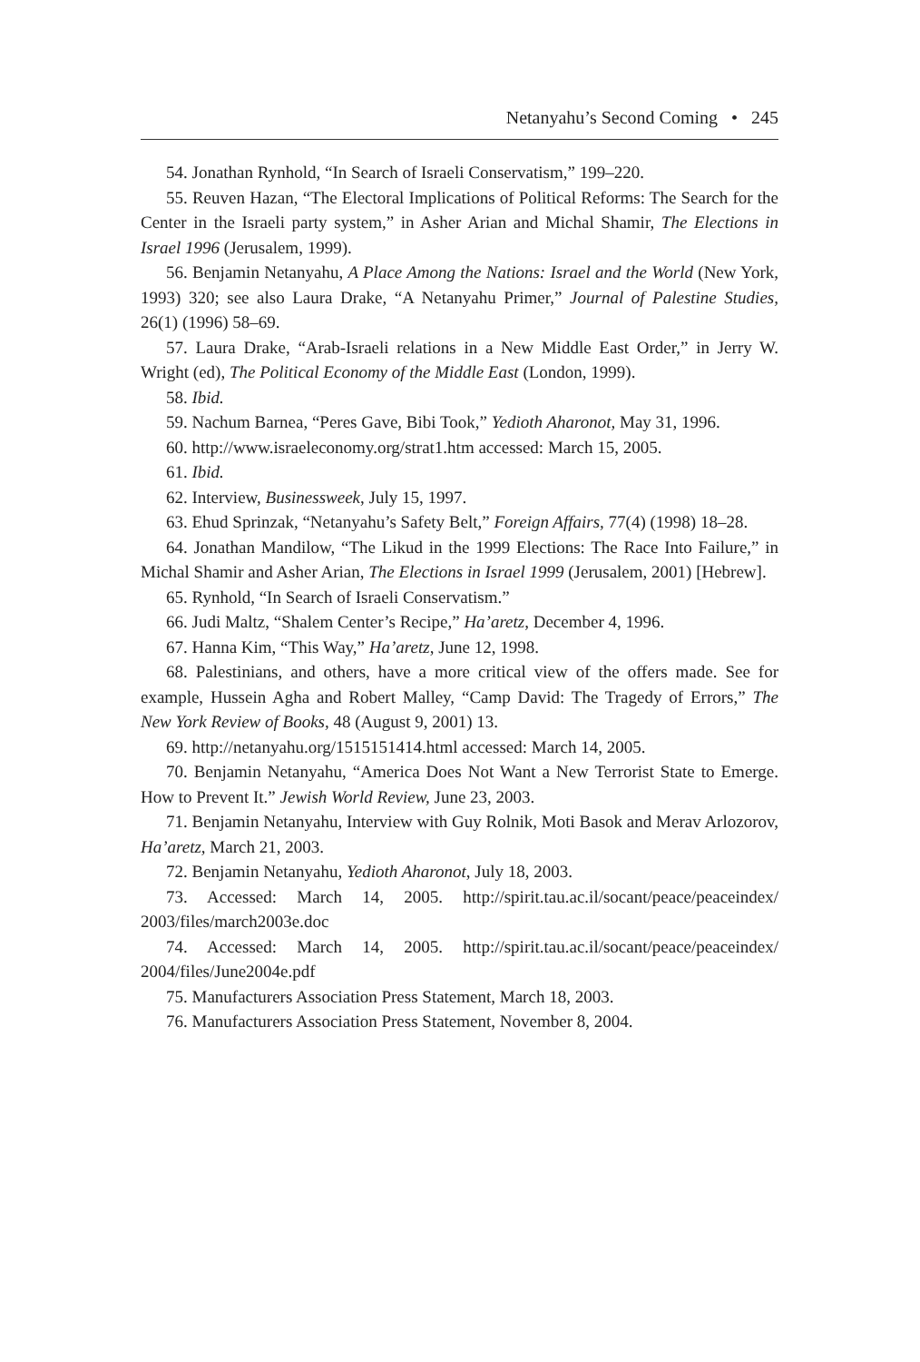Netanyahu’s Second Coming • 245
54. Jonathan Rynhold, “In Search of Israeli Conservatism,” 199–220.
55. Reuven Hazan, “The Electoral Implications of Political Reforms: The Search for the Center in the Israeli party system,” in Asher Arian and Michal Shamir, The Elections in Israel 1996 (Jerusalem, 1999).
56. Benjamin Netanyahu, A Place Among the Nations: Israel and the World (New York, 1993) 320; see also Laura Drake, “A Netanyahu Primer,” Journal of Palestine Studies, 26(1) (1996) 58–69.
57. Laura Drake, “Arab-Israeli relations in a New Middle East Order,” in Jerry W. Wright (ed), The Political Economy of the Middle East (London, 1999).
58. Ibid.
59. Nachum Barnea, “Peres Gave, Bibi Took,” Yedioth Aharonot, May 31, 1996.
60. http://www.israeleconomy.org/strat1.htm accessed: March 15, 2005.
61. Ibid.
62. Interview, Businessweek, July 15, 1997.
63. Ehud Sprinzak, “Netanyahu’s Safety Belt,” Foreign Affairs, 77(4) (1998) 18–28.
64. Jonathan Mandilow, “The Likud in the 1999 Elections: The Race Into Failure,” in Michal Shamir and Asher Arian, The Elections in Israel 1999 (Jerusalem, 2001) [Hebrew].
65. Rynhold, “In Search of Israeli Conservatism.”
66. Judi Maltz, “Shalem Center’s Recipe,” Ha’aretz, December 4, 1996.
67. Hanna Kim, “This Way,” Ha’aretz, June 12, 1998.
68. Palestinians, and others, have a more critical view of the offers made. See for example, Hussein Agha and Robert Malley, “Camp David: The Tragedy of Errors,” The New York Review of Books, 48 (August 9, 2001) 13.
69. http://netanyahu.org/1515151414.html accessed: March 14, 2005.
70. Benjamin Netanyahu, “America Does Not Want a New Terrorist State to Emerge. How to Prevent It.” Jewish World Review, June 23, 2003.
71. Benjamin Netanyahu, Interview with Guy Rolnik, Moti Basok and Merav Arlozorov, Ha’aretz, March 21, 2003.
72. Benjamin Netanyahu, Yedioth Aharonot, July 18, 2003.
73. Accessed: March 14, 2005. http://spirit.tau.ac.il/socant/peace/peaceindex/ 2003/files/march2003e.doc
74. Accessed: March 14, 2005. http://spirit.tau.ac.il/socant/peace/peaceindex/ 2004/files/June2004e.pdf
75. Manufacturers Association Press Statement, March 18, 2003.
76. Manufacturers Association Press Statement, November 8, 2004.